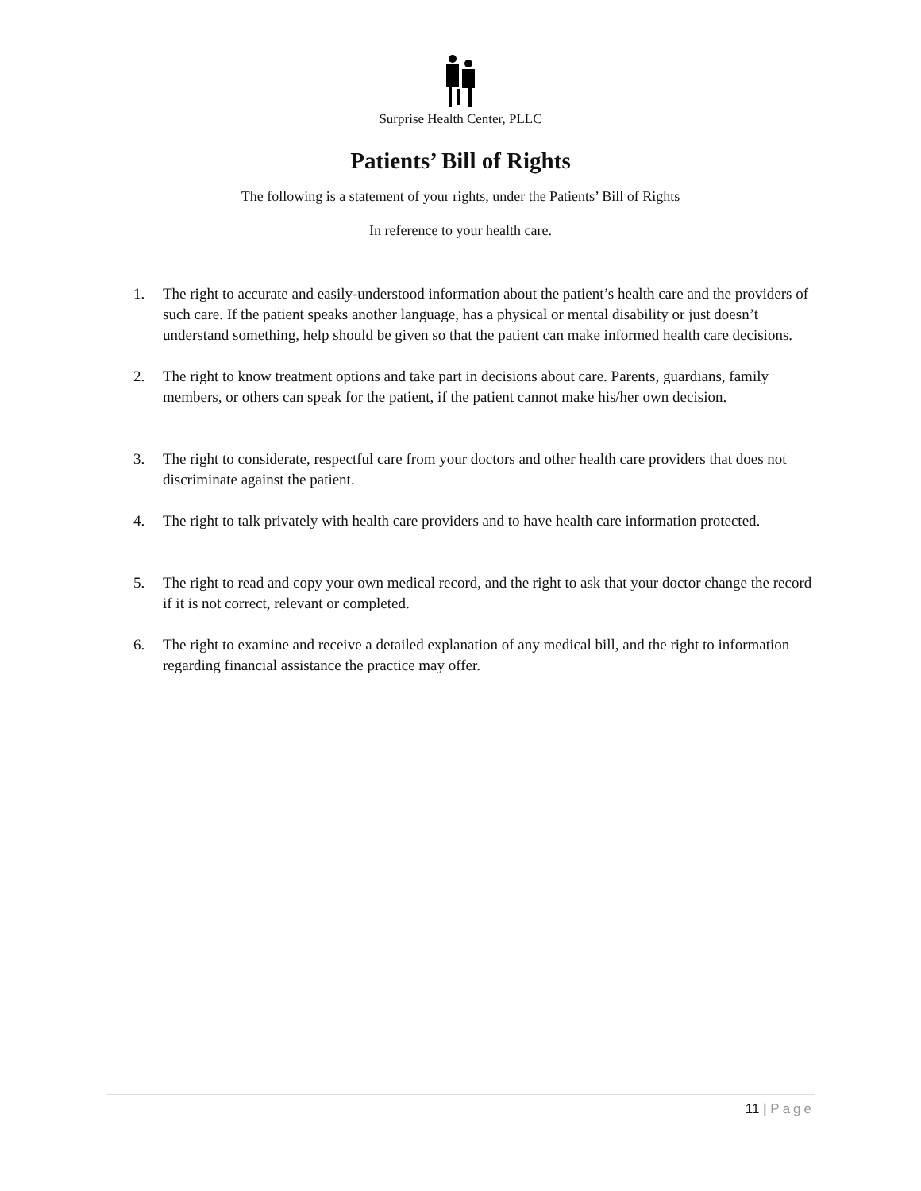Surprise Health Center, PLLC
Patients’ Bill of Rights
The following is a statement of your rights, under the Patients’ Bill of Rights
In reference to your health care.
1. The right to accurate and easily-understood information about the patient’s health care and the providers of such care. If the patient speaks another language, has a physical or mental disability or just doesn’t understand something, help should be given so that the patient can make informed health care decisions.
2. The right to know treatment options and take part in decisions about care. Parents, guardians, family members, or others can speak for the patient, if the patient cannot make his/her own decision.
3. The right to considerate, respectful care from your doctors and other health care providers that does not discriminate against the patient.
4. The right to talk privately with health care providers and to have health care information protected.
5. The right to read and copy your own medical record, and the right to ask that your doctor change the record if it is not correct, relevant or completed.
6. The right to examine and receive a detailed explanation of any medical bill, and the right to information regarding financial assistance the practice may offer.
11 | Page